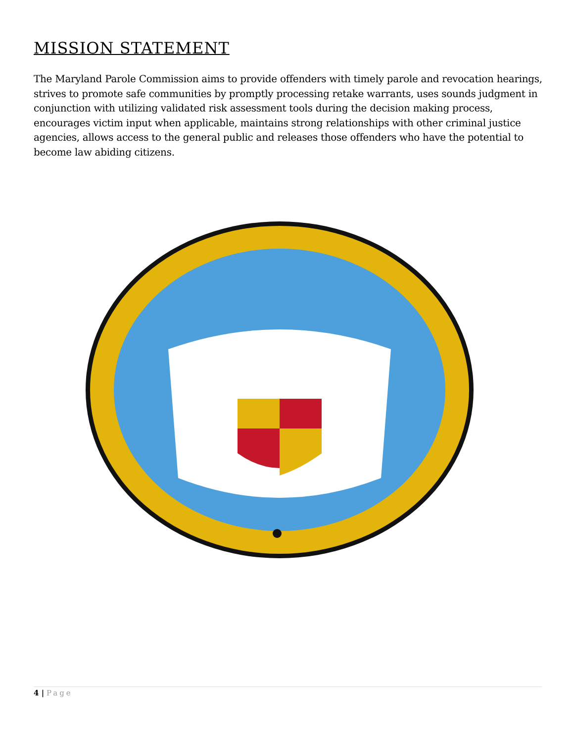MISSION STATEMENT
The Maryland Parole Commission aims to provide offenders with timely parole and revocation hearings, strives to promote safe communities by promptly processing retake warrants, uses sounds judgment in conjunction with utilizing validated risk assessment tools during the decision making process, encourages victim input when applicable, maintains strong relationships with other criminal justice agencies, allows access to the general public and releases those offenders who have the potential to become law abiding citizens.
4 | Page